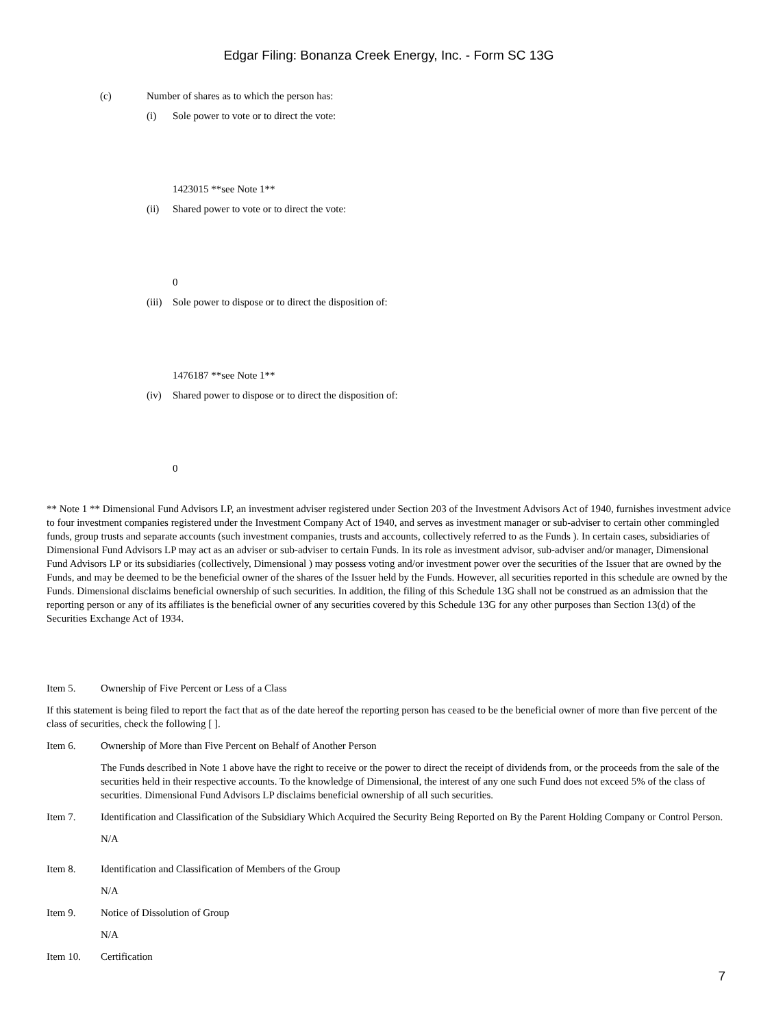Edgar Filing: Bonanza Creek Energy, Inc. - Form SC 13G
(c) Number of shares as to which the person has:
(i) Sole power to vote or to direct the vote:
1423015 **see Note 1**
(ii) Shared power to vote or to direct the vote:
0
(iii) Sole power to dispose or to direct the disposition of:
1476187 **see Note 1**
(iv) Shared power to dispose or to direct the disposition of:
0
** Note 1 ** Dimensional Fund Advisors LP, an investment adviser registered under Section 203 of the Investment Advisors Act of 1940, furnishes investment advice to four investment companies registered under the Investment Company Act of 1940, and serves as investment manager or sub-adviser to certain other commingled funds, group trusts and separate accounts (such investment companies, trusts and accounts, collectively referred to as the Funds ). In certain cases, subsidiaries of Dimensional Fund Advisors LP may act as an adviser or sub-adviser to certain Funds. In its role as investment advisor, sub-adviser and/or manager, Dimensional Fund Advisors LP or its subsidiaries (collectively, Dimensional ) may possess voting and/or investment power over the securities of the Issuer that are owned by the Funds, and may be deemed to be the beneficial owner of the shares of the Issuer held by the Funds. However, all securities reported in this schedule are owned by the Funds. Dimensional disclaims beneficial ownership of such securities. In addition, the filing of this Schedule 13G shall not be construed as an admission that the reporting person or any of its affiliates is the beneficial owner of any securities covered by this Schedule 13G for any other purposes than Section 13(d) of the Securities Exchange Act of 1934.
Item 5. Ownership of Five Percent or Less of a Class
If this statement is being filed to report the fact that as of the date hereof the reporting person has ceased to be the beneficial owner of more than five percent of the class of securities, check the following [ ].
Item 6. Ownership of More than Five Percent on Behalf of Another Person
The Funds described in Note 1 above have the right to receive or the power to direct the receipt of dividends from, or the proceeds from the sale of the securities held in their respective accounts. To the knowledge of Dimensional, the interest of any one such Fund does not exceed 5% of the class of securities. Dimensional Fund Advisors LP disclaims beneficial ownership of all such securities.
Item 7. Identification and Classification of the Subsidiary Which Acquired the Security Being Reported on By the Parent Holding Company or Control Person.
N/A
Item 8. Identification and Classification of Members of the Group
N/A
Item 9. Notice of Dissolution of Group
N/A
Item 10. Certification
7